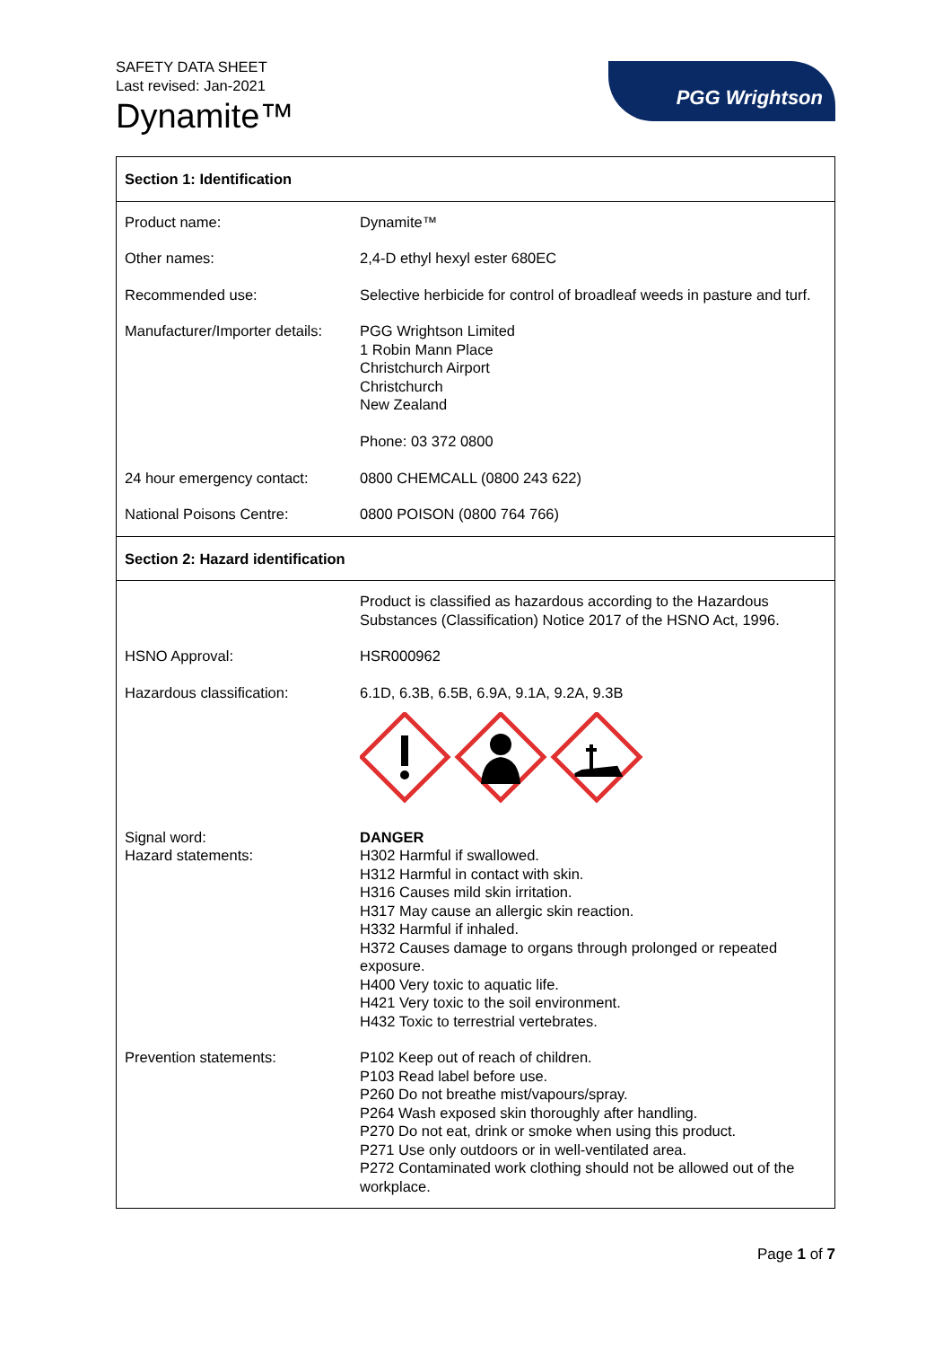SAFETY DATA SHEET
Last revised: Jan-2021
Dynamite™
PGG Wrightson
| Section 1: Identification | |
| Product name: | Dynamite™ |
| Other names: | 2,4-D ethyl hexyl ester 680EC |
| Recommended use: | Selective herbicide for control of broadleaf weeds in pasture and turf. |
| Manufacturer/Importer details: | PGG Wrightson Limited 1 Robin Mann Place Christchurch Airport Christchurch New Zealand Phone: 03 372 0800 |
| 24 hour emergency contact: | 0800 CHEMCALL (0800 243 622) |
| National Poisons Centre: | 0800 POISON (0800 764 766) |
| Section 2: Hazard identification | |
| | Product is classified as hazardous according to the Hazardous Substances (Classification) Notice 2017 of the HSNO Act, 1996. |
| HSNO Approval: | HSR000962 |
| Hazardous classification: | 6.1D, 6.3B, 6.5B, 6.9A, 9.1A, 9.2A, 9.3B |
| Signal word: Hazard statements: | DANGER H302 Harmful if swallowed. H312 Harmful in contact with skin. H316 Causes mild skin irritation. H317 May cause an allergic skin reaction. H332 Harmful if inhaled. H372 Causes damage to organs through prolonged or repeated exposure. H400 Very toxic to aquatic life. H421 Very toxic to the soil environment. H432 Toxic to terrestrial vertebrates. |
| Prevention statements: | P102 Keep out of reach of children. P103 Read label before use. P260 Do not breathe mist/vapours/spray. P264 Wash exposed skin thoroughly after handling. P270 Do not eat, drink or smoke when using this product. P271 Use only outdoors or in well-ventilated area. P272 Contaminated work clothing should not be allowed out of the workplace. |
Page 1 of 7